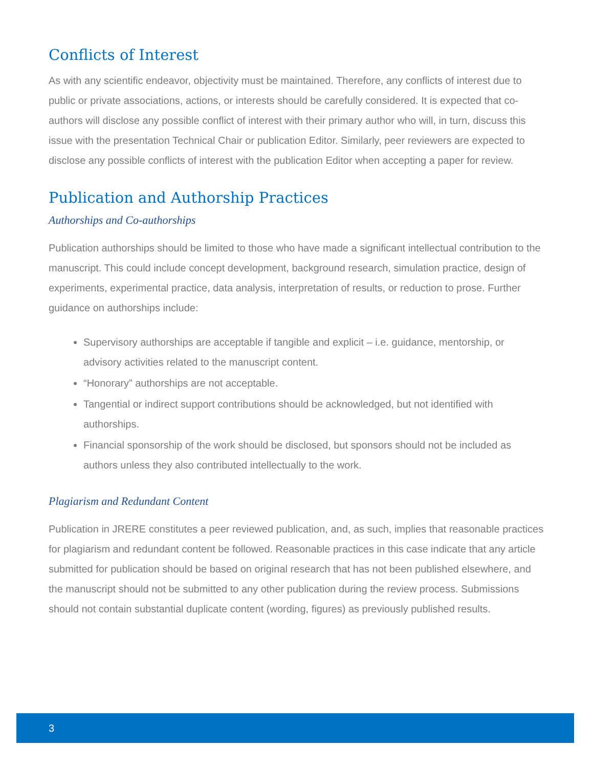Conflicts of Interest
As with any scientific endeavor, objectivity must be maintained. Therefore, any conflicts of interest due to public or private associations, actions, or interests should be carefully considered. It is expected that co-authors will disclose any possible conflict of interest with their primary author who will, in turn, discuss this issue with the presentation Technical Chair or publication Editor. Similarly, peer reviewers are expected to disclose any possible conflicts of interest with the publication Editor when accepting a paper for review.
Publication and Authorship Practices
Authorships and Co-authorships
Publication authorships should be limited to those who have made a significant intellectual contribution to the manuscript. This could include concept development, background research, simulation practice, design of experiments, experimental practice, data analysis, interpretation of results, or reduction to prose. Further guidance on authorships include:
Supervisory authorships are acceptable if tangible and explicit – i.e. guidance, mentorship, or advisory activities related to the manuscript content.
“Honorary” authorships are not acceptable.
Tangential or indirect support contributions should be acknowledged, but not identified with authorships.
Financial sponsorship of the work should be disclosed, but sponsors should not be included as authors unless they also contributed intellectually to the work.
Plagiarism and Redundant Content
Publication in JRERE constitutes a peer reviewed publication, and, as such, implies that reasonable practices for plagiarism and redundant content be followed. Reasonable practices in this case indicate that any article submitted for publication should be based on original research that has not been published elsewhere, and the manuscript should not be submitted to any other publication during the review process. Submissions should not contain substantial duplicate content (wording, figures) as previously published results.
3